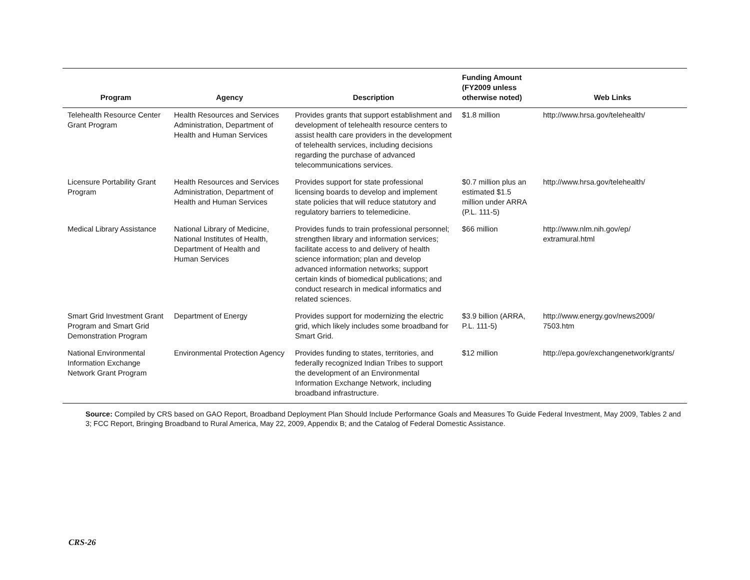| Program | Agency | Description | Funding Amount (FY2009 unless otherwise noted) | Web Links |
| --- | --- | --- | --- | --- |
| Telehealth Resource Center Grant Program | Health Resources and Services Administration, Department of Health and Human Services | Provides grants that support establishment and development of telehealth resource centers to assist health care providers in the development of telehealth services, including decisions regarding the purchase of advanced telecommunications services. | $1.8 million | http://www.hrsa.gov/telehealth/ |
| Licensure Portability Grant Program | Health Resources and Services Administration, Department of Health and Human Services | Provides support for state professional licensing boards to develop and implement state policies that will reduce statutory and regulatory barriers to telemedicine. | $0.7 million plus an estimated $1.5 million under ARRA (P.L. 111-5) | http://www.hrsa.gov/telehealth/ |
| Medical Library Assistance | National Library of Medicine, National Institutes of Health, Department of Health and Human Services | Provides funds to train professional personnel; strengthen library and information services; facilitate access to and delivery of health science information; plan and develop advanced information networks; support certain kinds of biomedical publications; and conduct research in medical informatics and related sciences. | $66 million | http://www.nlm.nih.gov/ep/ extramural.html |
| Smart Grid Investment Grant Program and Smart Grid Demonstration Program | Department of Energy | Provides support for modernizing the electric grid, which likely includes some broadband for Smart Grid. | $3.9 billion (ARRA, P.L. 111-5) | http://www.energy.gov/news2009/ 7503.htm |
| National Environmental Information Exchange Network Grant Program | Environmental Protection Agency | Provides funding to states, territories, and federally recognized Indian Tribes to support the development of an Environmental Information Exchange Network, including broadband infrastructure. | $12 million | http://epa.gov/exchangenetwork/grants/ |
Source: Compiled by CRS based on GAO Report, Broadband Deployment Plan Should Include Performance Goals and Measures To Guide Federal Investment, May 2009, Tables 2 and 3; FCC Report, Bringing Broadband to Rural America, May 22, 2009, Appendix B; and the Catalog of Federal Domestic Assistance.
CRS-26